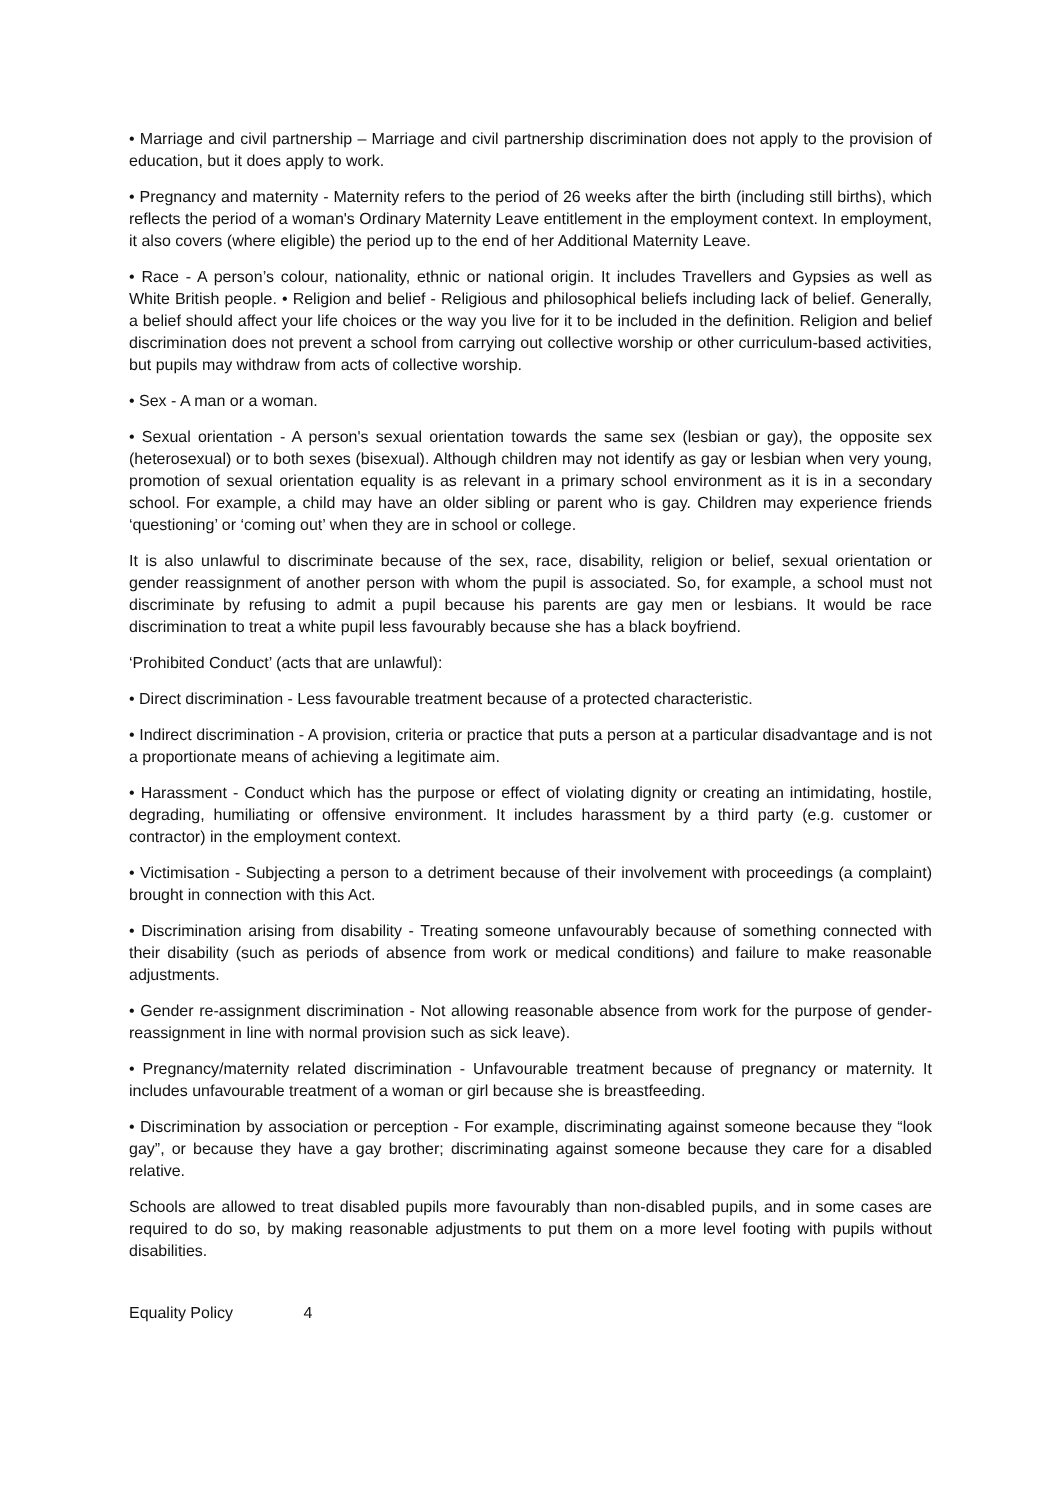• Marriage and civil partnership – Marriage and civil partnership discrimination does not apply to the provision of education, but it does apply to work.
• Pregnancy and maternity - Maternity refers to the period of 26 weeks after the birth (including still births), which reflects the period of a woman's Ordinary Maternity Leave entitlement in the employment context. In employment, it also covers (where eligible) the period up to the end of her Additional Maternity Leave.
• Race - A person’s colour, nationality, ethnic or national origin. It includes Travellers and Gypsies as well as White British people. • Religion and belief - Religious and philosophical beliefs including lack of belief. Generally, a belief should affect your life choices or the way you live for it to be included in the definition. Religion and belief discrimination does not prevent a school from carrying out collective worship or other curriculum-based activities, but pupils may withdraw from acts of collective worship.
• Sex - A man or a woman.
• Sexual orientation - A person's sexual orientation towards the same sex (lesbian or gay), the opposite sex (heterosexual) or to both sexes (bisexual). Although children may not identify as gay or lesbian when very young, promotion of sexual orientation equality is as relevant in a primary school environment as it is in a secondary school. For example, a child may have an older sibling or parent who is gay. Children may experience friends ‘questioning’ or ‘coming out’ when they are in school or college.
It is also unlawful to discriminate because of the sex, race, disability, religion or belief, sexual orientation or gender reassignment of another person with whom the pupil is associated. So, for example, a school must not discriminate by refusing to admit a pupil because his parents are gay men or lesbians. It would be race discrimination to treat a white pupil less favourably because she has a black boyfriend.
‘Prohibited Conduct’ (acts that are unlawful):
• Direct discrimination - Less favourable treatment because of a protected characteristic.
• Indirect discrimination - A provision, criteria or practice that puts a person at a particular disadvantage and is not a proportionate means of achieving a legitimate aim.
• Harassment - Conduct which has the purpose or effect of violating dignity or creating an intimidating, hostile, degrading, humiliating or offensive environment. It includes harassment by a third party (e.g. customer or contractor) in the employment context.
• Victimisation - Subjecting a person to a detriment because of their involvement with proceedings (a complaint) brought in connection with this Act.
• Discrimination arising from disability - Treating someone unfavourably because of something connected with their disability (such as periods of absence from work or medical conditions) and failure to make reasonable adjustments.
• Gender re-assignment discrimination - Not allowing reasonable absence from work for the purpose of gender-reassignment in line with normal provision such as sick leave).
• Pregnancy/maternity related discrimination - Unfavourable treatment because of pregnancy or maternity. It includes unfavourable treatment of a woman or girl because she is breastfeeding.
• Discrimination by association or perception - For example, discriminating against someone because they “look gay”, or because they have a gay brother; discriminating against someone because they care for a disabled relative.
Schools are allowed to treat disabled pupils more favourably than non-disabled pupils, and in some cases are required to do so, by making reasonable adjustments to put them on a more level footing with pupils without disabilities.
Equality Policy 4